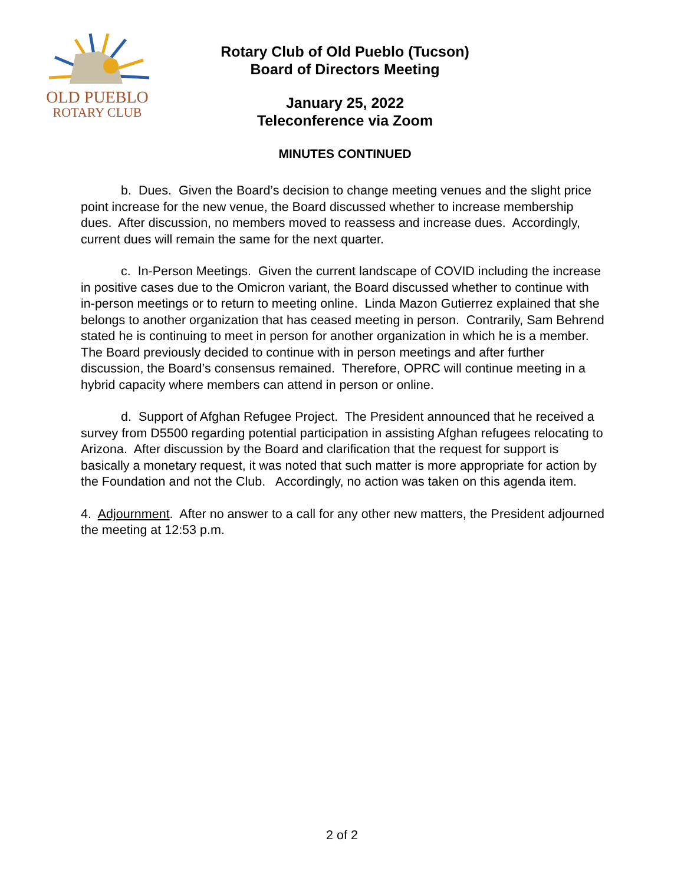OLD PUEBLO
ROTARY CLUB
Rotary Club of Old Pueblo (Tucson)
Board of Directors Meeting
January 25, 2022
Teleconference via Zoom
MINUTES CONTINUED
b. Dues. Given the Board’s decision to change meeting venues and the slight price point increase for the new venue, the Board discussed whether to increase membership dues. After discussion, no members moved to reassess and increase dues. Accordingly, current dues will remain the same for the next quarter.
c. In-Person Meetings. Given the current landscape of COVID including the increase in positive cases due to the Omicron variant, the Board discussed whether to continue with in-person meetings or to return to meeting online. Linda Mazon Gutierrez explained that she belongs to another organization that has ceased meeting in person. Contrarily, Sam Behrend stated he is continuing to meet in person for another organization in which he is a member. The Board previously decided to continue with in person meetings and after further discussion, the Board’s consensus remained. Therefore, OPRC will continue meeting in a hybrid capacity where members can attend in person or online.
d. Support of Afghan Refugee Project. The President announced that he received a survey from D5500 regarding potential participation in assisting Afghan refugees relocating to Arizona. After discussion by the Board and clarification that the request for support is basically a monetary request, it was noted that such matter is more appropriate for action by the Foundation and not the Club. Accordingly, no action was taken on this agenda item.
4. Adjournment. After no answer to a call for any other new matters, the President adjourned the meeting at 12:53 p.m.
2 of 2